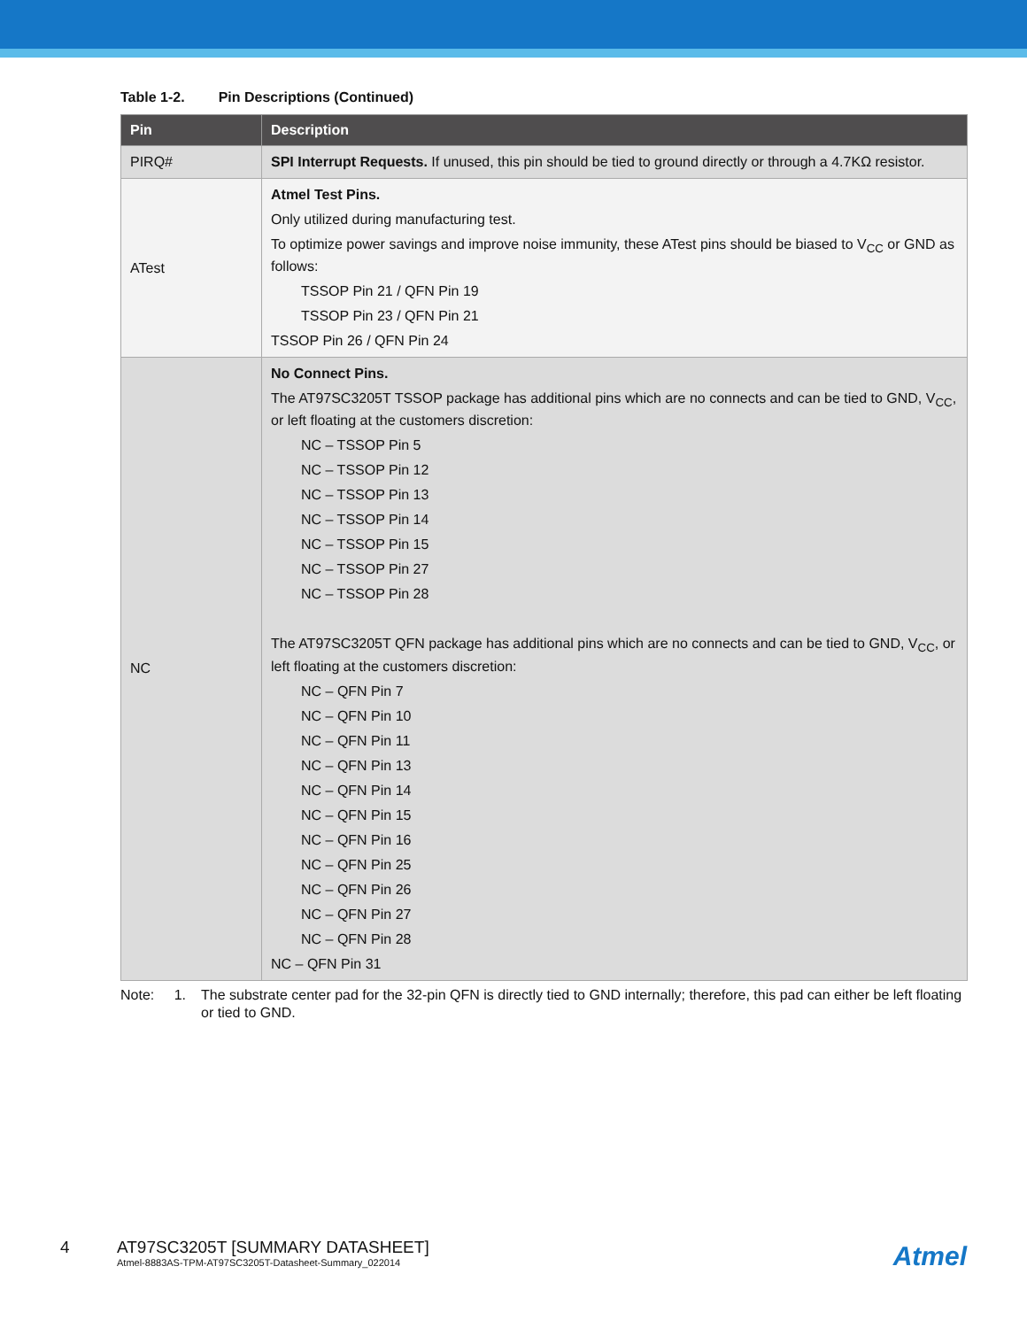Table 1-2. Pin Descriptions (Continued)
| Pin | Description |
| --- | --- |
| PIRQ# | SPI Interrupt Requests. If unused, this pin should be tied to ground directly or through a 4.7KΩ resistor. |
| ATest | Atmel Test Pins. Only utilized during manufacturing test. To optimize power savings and improve noise immunity, these ATest pins should be biased to V<sub>CC</sub> or GND as follows: TSSOP Pin 21 / QFN Pin 19 TSSOP Pin 23 / QFN Pin 21 TSSOP Pin 26 / QFN Pin 24 |
| NC | No Connect Pins. The AT97SC3205T TSSOP package has additional pins which are no connects and can be tied to GND, V<sub>CC</sub>, or left floating at the customers discretion: NC – TSSOP Pin 5 NC – TSSOP Pin 12 NC – TSSOP Pin 13 NC – TSSOP Pin 14 NC – TSSOP Pin 15 NC – TSSOP Pin 27 NC – TSSOP Pin 28 The AT97SC3205T QFN package has additional pins which are no connects and can be tied to GND, V<sub>CC</sub>, or left floating at the customers discretion: NC – QFN Pin 7 NC – QFN Pin 10 NC – QFN Pin 11 NC – QFN Pin 13 NC – QFN Pin 14 NC – QFN Pin 15 NC – QFN Pin 16 NC – QFN Pin 25 NC – QFN Pin 26 NC – QFN Pin 27 NC – QFN Pin 28 NC – QFN Pin 31 |
Note: 1. The substrate center pad for the 32-pin QFN is directly tied to GND internally; therefore, this pad can either be left floating or tied to GND.
4 AT97SC3205T [SUMMARY DATASHEET]
Atmel-8883AS-TPM-AT97SC3205T-Datasheet-Summary_022014
Atmel